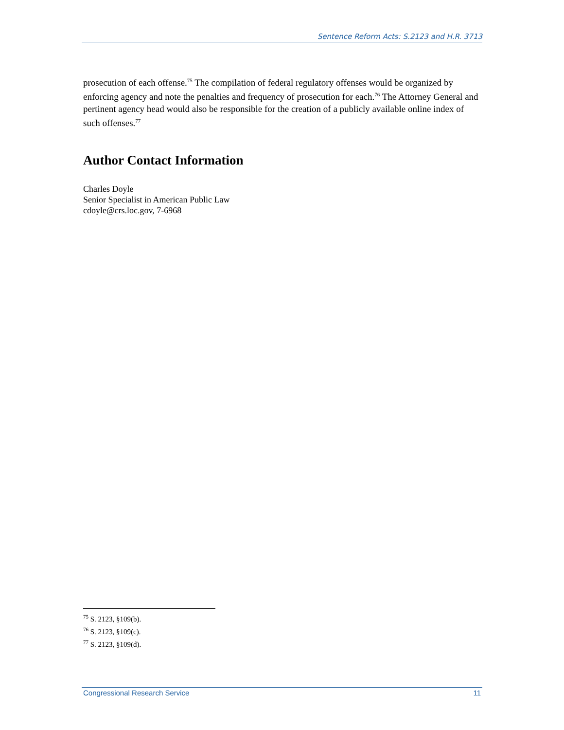Sentence Reform Acts: S.2123 and H.R. 3713
prosecution of each offense.<sup>75</sup> The compilation of federal regulatory offenses would be organized by enforcing agency and note the penalties and frequency of prosecution for each.<sup>76</sup> The Attorney General and pertinent agency head would also be responsible for the creation of a publicly available online index of such offenses.<sup>77</sup>
Author Contact Information
Charles Doyle
Senior Specialist in American Public Law
cdoyle@crs.loc.gov, 7-6968
<sup>75</sup> S. 2123, §109(b).
<sup>76</sup> S. 2123, §109(c).
<sup>77</sup> S. 2123, §109(d).
Congressional Research Service 11